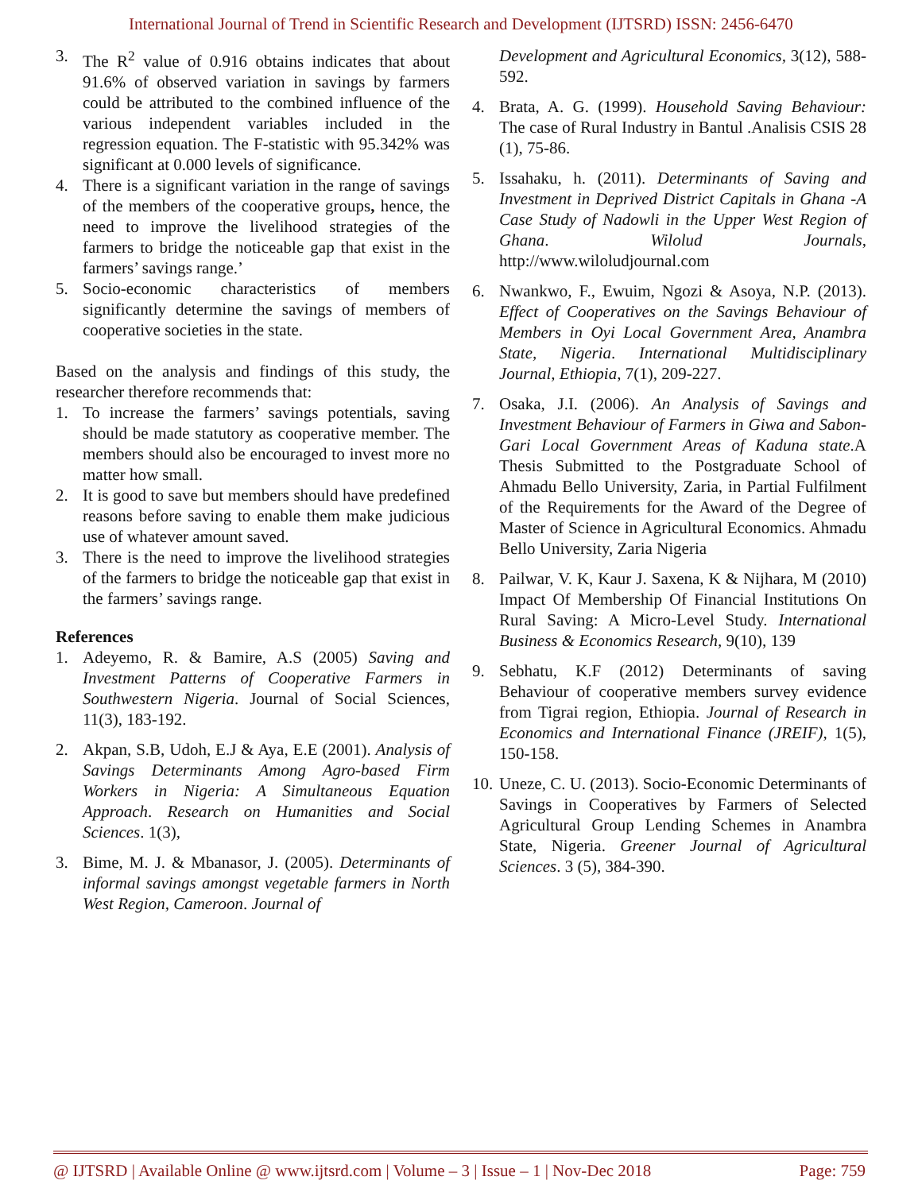International Journal of Trend in Scientific Research and Development (IJTSRD) ISSN: 2456-6470
3. The R<sup>2</sup> value of 0.916 obtains indicates that about 91.6% of observed variation in savings by farmers could be attributed to the combined influence of the various independent variables included in the regression equation. The F-statistic with 95.342% was significant at 0.000 levels of significance.
4. There is a significant variation in the range of savings of the members of the cooperative groups, hence, the need to improve the livelihood strategies of the farmers to bridge the noticeable gap that exist in the farmers’ savings range.’
5. Socio-economic characteristics of members significantly determine the savings of members of cooperative societies in the state.
Based on the analysis and findings of this study, the researcher therefore recommends that:
1. To increase the farmers’ savings potentials, saving should be made statutory as cooperative member. The members should also be encouraged to invest more no matter how small.
2. It is good to save but members should have predefined reasons before saving to enable them make judicious use of whatever amount saved.
3. There is the need to improve the livelihood strategies of the farmers to bridge the noticeable gap that exist in the farmers’ savings range.
References
1. Adeyemo, R. & Bamire, A.S (2005) Saving and Investment Patterns of Cooperative Farmers in Southwestern Nigeria. Journal of Social Sciences, 11(3), 183-192.
2. Akpan, S.B, Udoh, E.J & Aya, E.E (2001). Analysis of Savings Determinants Among Agro-based Firm Workers in Nigeria: A Simultaneous Equation Approach. Research on Humanities and Social Sciences. 1(3),
3. Bime, M. J. & Mbanasor, J. (2005). Determinants of informal savings amongst vegetable farmers in North West Region, Cameroon. Journal of
Development and Agricultural Economics, 3(12), 588-592.
4. Brata, A. G. (1999). Household Saving Behaviour: The case of Rural Industry in Bantul .Analisis CSIS 28 (1), 75-86.
5. Issahaku, h. (2011). Determinants of Saving and Investment in Deprived District Capitals in Ghana -A Case Study of Nadowli in the Upper West Region of Ghana. Wilolud Journals, http://www.wiloludjournal.com
6. Nwankwo, F., Ewuim, Ngozi & Asoya, N.P. (2013). Effect of Cooperatives on the Savings Behaviour of Members in Oyi Local Government Area, Anambra State, Nigeria. International Multidisciplinary Journal, Ethiopia, 7(1), 209-227.
7. Osaka, J.I. (2006). An Analysis of Savings and Investment Behaviour of Farmers in Giwa and Sabon-Gari Local Government Areas of Kaduna state.A Thesis Submitted to the Postgraduate School of Ahmadu Bello University, Zaria, in Partial Fulfilment of the Requirements for the Award of the Degree of Master of Science in Agricultural Economics. Ahmadu Bello University, Zaria Nigeria
8. Pailwar, V. K, Kaur J. Saxena, K & Nijhara, M (2010) Impact Of Membership Of Financial Institutions On Rural Saving: A Micro-Level Study. International Business & Economics Research, 9(10), 139
9. Sebhatu, K.F (2012) Determinants of saving Behaviour of cooperative members survey evidence from Tigrai region, Ethiopia. Journal of Research in Economics and International Finance (JREIF), 1(5), 150-158.
10. Uneze, C. U. (2013). Socio-Economic Determinants of Savings in Cooperatives by Farmers of Selected Agricultural Group Lending Schemes in Anambra State, Nigeria. Greener Journal of Agricultural Sciences. 3 (5), 384-390.
@ IJTSRD | Available Online @ www.ijtsrd.com | Volume – 3 | Issue – 1 | Nov-Dec 2018 Page: 759